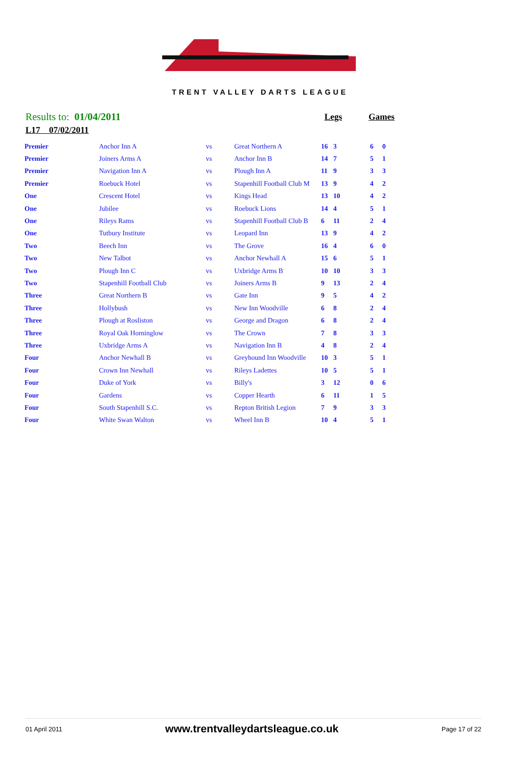TRENT VALLEY DARTS LEAGUE
Results to: 01/04/2011
Legs Games
L17 07/02/2011
| Premier | Anchor Inn A | vs | Great Northern A | 16 | 3 | 6 | 0 |
| Premier | Joiners Arms A | vs | Anchor Inn B | 14 | 7 | 5 | 1 |
| Premier | Navigation Inn A | vs | Plough Inn A | 11 | 9 | 3 | 3 |
| Premier | Roebuck Hotel | vs | Stapenhill Football Club M | 13 | 9 | 4 | 2 |
| One | Crescent Hotel | vs | Kings Head | 13 | 10 | 4 | 2 |
| One | Jubilee | vs | Roebuck Lions | 14 | 4 | 5 | 1 |
| One | Rileys Rams | vs | Stapenhill Football Club B | 6 | 11 | 2 | 4 |
| One | Tutbury Institute | vs | Leopard Inn | 13 | 9 | 4 | 2 |
| Two | Beech Inn | vs | The Grove | 16 | 4 | 6 | 0 |
| Two | New Talbot | vs | Anchor Newhall A | 15 | 6 | 5 | 1 |
| Two | Plough Inn C | vs | Uxbridge Arms B | 10 | 10 | 3 | 3 |
| Two | Stapenhill Football Club | vs | Joiners Arms B | 9 | 13 | 2 | 4 |
| Three | Great Northern B | vs | Gate Inn | 9 | 5 | 4 | 2 |
| Three | Hollybush | vs | New Inn Woodville | 6 | 8 | 2 | 4 |
| Three | Plough at Rosliston | vs | George and Dragon | 6 | 8 | 2 | 4 |
| Three | Royal Oak Horninglow | vs | The Crown | 7 | 8 | 3 | 3 |
| Three | Uxbridge Arms A | vs | Navigation Inn B | 4 | 8 | 2 | 4 |
| Four | Anchor Newhall B | vs | Greyhound Inn Woodville | 10 | 3 | 5 | 1 |
| Four | Crown Inn Newhall | vs | Rileys Ladettes | 10 | 5 | 5 | 1 |
| Four | Duke of York | vs | Billy's | 3 | 12 | 0 | 6 |
| Four | Gardens | vs | Copper Hearth | 6 | 11 | 1 | 5 |
| Four | South Stapenhill S.C. | vs | Repton British Legion | 7 | 9 | 3 | 3 |
| Four | White Swan Walton | vs | Wheel Inn B | 10 | 4 | 5 | 1 |
01 April 2011 www.trentvalleydartsleague.co.uk Page 17 of 22